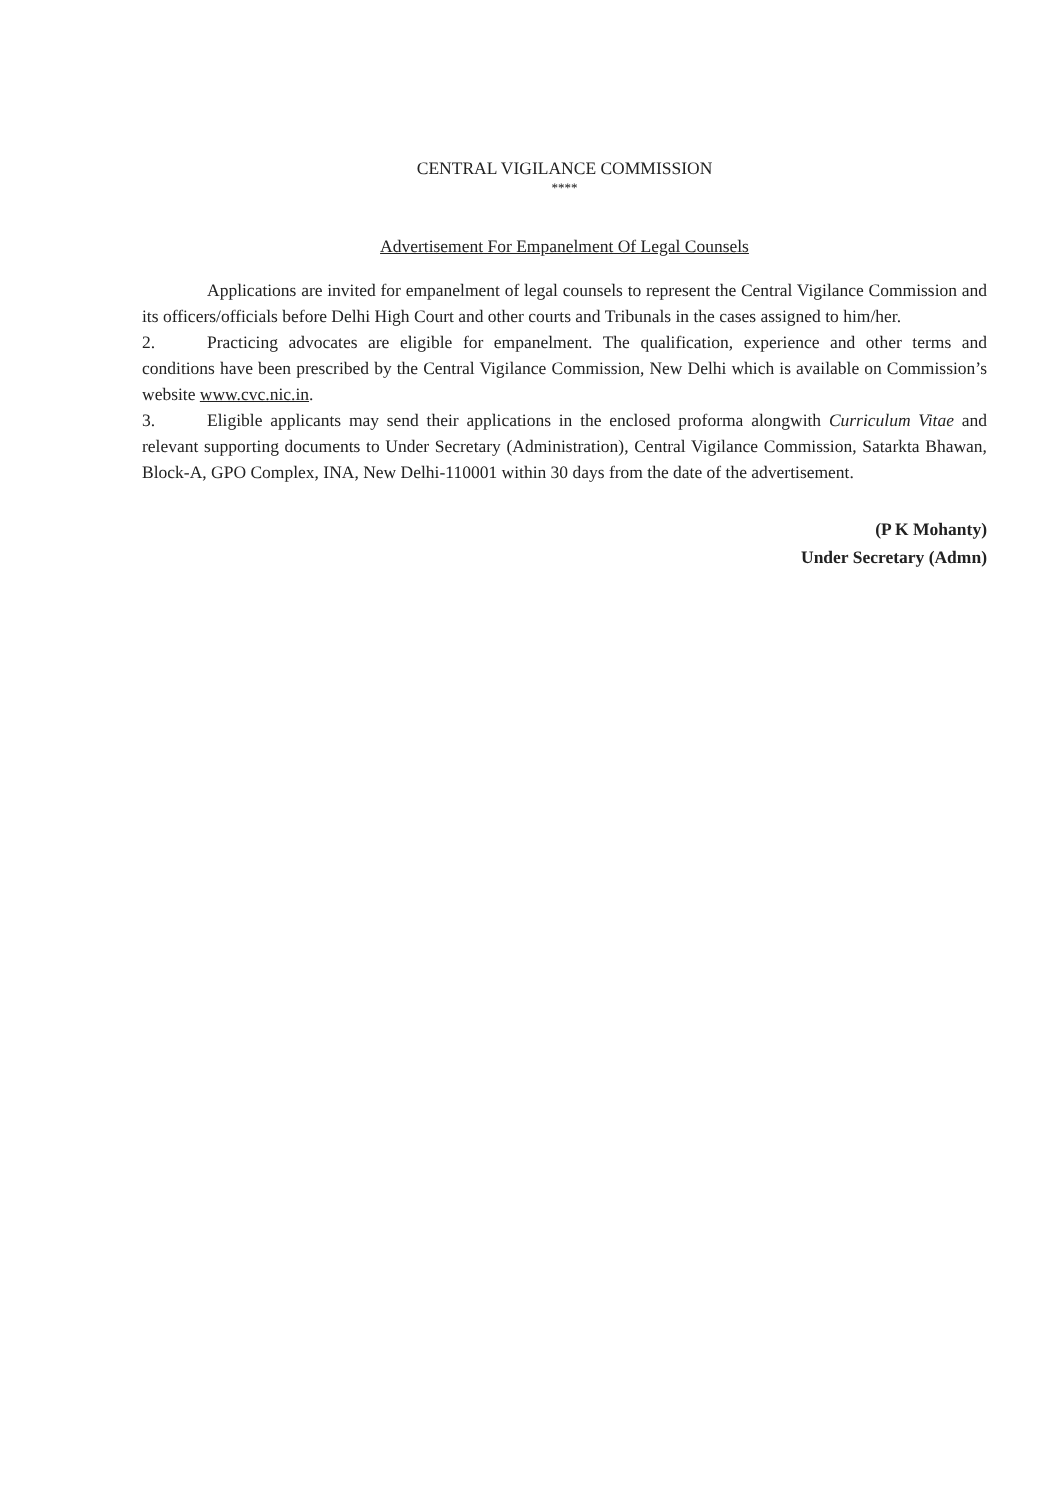CENTRAL VIGILANCE COMMISSION
****
Advertisement For Empanelment Of Legal Counsels
Applications are invited for empanelment of legal counsels to represent the Central Vigilance Commission and its officers/officials before Delhi High Court and other courts and Tribunals in the cases assigned to him/her.
2. Practicing advocates are eligible for empanelment. The qualification, experience and other terms and conditions have been prescribed by the Central Vigilance Commission, New Delhi which is available on Commission’s website www.cvc.nic.in.
3. Eligible applicants may send their applications in the enclosed proforma alongwith Curriculum Vitae and relevant supporting documents to Under Secretary (Administration), Central Vigilance Commission, Satarkta Bhawan, Block-A, GPO Complex, INA, New Delhi-110001 within 30 days from the date of the advertisement.
(P K Mohanty)
Under Secretary (Admn)